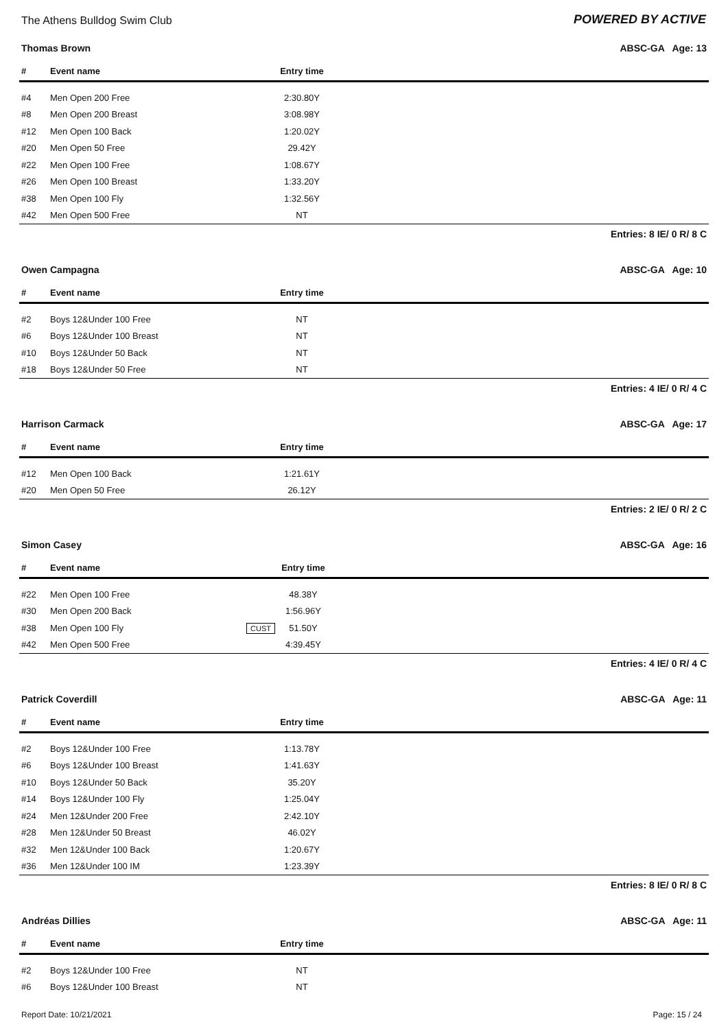The Athens Bulldog Swim Club
POWERED BY ACTIVE
Thomas Brown ABSC-GA Age: 13
| # | Event name | | Entry time | |
| --- | --- | --- | --- | --- |
| #4 | Men Open 200 Free | | 2:30.80Y | |
| #8 | Men Open 200 Breast | | 3:08.98Y | |
| #12 | Men Open 100 Back | | 1:20.02Y | |
| #20 | Men Open 50 Free | | 29.42Y | |
| #22 | Men Open 100 Free | | 1:08.67Y | |
| #26 | Men Open 100 Breast | | 1:33.20Y | |
| #38 | Men Open 100 Fly | | 1:32.56Y | |
| #42 | Men Open 500 Free | | NT | |
Entries: 8 IE/ 0 R/ 8 C
Owen Campagna ABSC-GA Age: 10
| # | Event name | | Entry time | |
| --- | --- | --- | --- | --- |
| #2 | Boys 12&Under 100 Free | | NT | |
| #6 | Boys 12&Under 100 Breast | | NT | |
| #10 | Boys 12&Under 50 Back | | NT | |
| #18 | Boys 12&Under 50 Free | | NT | |
Entries: 4 IE/ 0 R/ 4 C
Harrison Carmack ABSC-GA Age: 17
| # | Event name | | Entry time | |
| --- | --- | --- | --- | --- |
| #12 | Men Open 100 Back | | 1:21.61Y | |
| #20 | Men Open 50 Free | | 26.12Y | |
Entries: 2 IE/ 0 R/ 2 C
Simon Casey ABSC-GA Age: 16
| # | Event name | | Entry time | |
| --- | --- | --- | --- | --- |
| #22 | Men Open 100 Free | | 48.38Y | |
| #30 | Men Open 200 Back | | 1:56.96Y | |
| #38 | Men Open 100 Fly | CUST | 51.50Y | |
| #42 | Men Open 500 Free | | 4:39.45Y | |
Entries: 4 IE/ 0 R/ 4 C
Patrick Coverdill ABSC-GA Age: 11
| # | Event name | | Entry time | |
| --- | --- | --- | --- | --- |
| #2 | Boys 12&Under 100 Free | | 1:13.78Y | |
| #6 | Boys 12&Under 100 Breast | | 1:41.63Y | |
| #10 | Boys 12&Under 50 Back | | 35.20Y | |
| #14 | Boys 12&Under 100 Fly | | 1:25.04Y | |
| #24 | Men 12&Under 200 Free | | 2:42.10Y | |
| #28 | Men 12&Under 50 Breast | | 46.02Y | |
| #32 | Men 12&Under 100 Back | | 1:20.67Y | |
| #36 | Men 12&Under 100 IM | | 1:23.39Y | |
Entries: 8 IE/ 0 R/ 8 C
Andréas Dillies ABSC-GA Age: 11
| # | Event name | | Entry time | |
| --- | --- | --- | --- | --- |
| #2 | Boys 12&Under 100 Free | | NT | |
| #6 | Boys 12&Under 100 Breast | | NT | |
Report Date: 10/21/2021 Page: 15 / 24